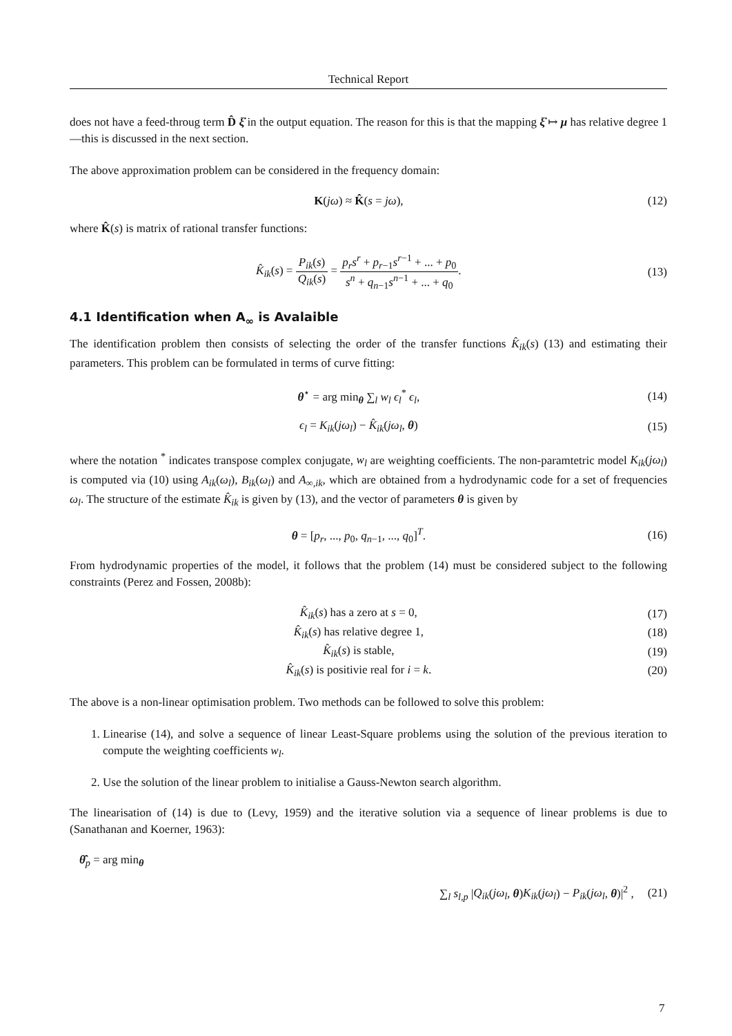Technical Report
does not have a feed-throug term D̂ ξ̇ in the output equation. The reason for this is that the mapping ξ̇ ↦ μ has relative degree 1—this is discussed in the next section.
The above approximation problem can be considered in the frequency domain:
K(jω) ≈ K̂(s = jω), (12)
where K̂(s) is matrix of rational transfer functions:
K̂<sub>ik</sub>(s) = P<sub>ik</sub>(s) Q<sub>ik</sub>(s) = p<sub>r</sub>s<sup>r</sup> + p<sub>r−1</sub>s<sup>r−1</sup> + ... + p<sub>0</sub> s<sup>n</sup> + q<sub>n−1</sub>s<sup>n−1</sup> + ... + q<sub>0</sub>.
(13)
4.1 Identification when A<sub>∞</sub> is Avalaible
The identification problem then consists of selecting the order of the transfer functions K̂<sub>ik</sub>(s) (13) and estimating their parameters. This problem can be formulated in terms of curve fitting:
θ<sup>⋆</sup> = arg min<sub>θ</sub> ∑<sub>l</sub> w<sub>l</sub> ϵ<sub>l</sub><sup>*</sup> ϵ<sub>l</sub>, (14)
ϵ<sub>l</sub> = K<sub>ik</sub>(jω<sub>l</sub>) − K̂<sub>ik</sub>(jω<sub>l</sub>, θ) (15)
where the notation <sup>*</sup> indicates transpose complex conjugate, w<sub>l</sub> are weighting coefficients. The non-paramtetric model K<sub>ik</sub>(jω<sub>l</sub>) is computed via (10) using A<sub>ik</sub>(ω<sub>l</sub>), B<sub>ik</sub>(ω<sub>l</sub>) and A<sub>∞,ik</sub>, which are obtained from a hydrodynamic code for a set of frequencies ω<sub>l</sub>. The structure of the estimate K̂<sub>ik</sub> is given by (13), and the vector of parameters θ is given by
θ = [p<sub>r</sub>, ..., p<sub>0</sub>, q<sub>n−1</sub>, ..., q<sub>0</sub>]<sup>T</sup>.
(16)
From hydrodynamic properties of the model, it follows that the problem (14) must be considered subject to the following constraints (Perez and Fossen, 2008b):
K̂<sub>ik</sub>(s) has a zero at s = 0, (17)
K̂<sub>ik</sub>(s) has relative degree 1, (18)
K̂<sub>ik</sub>(s) is stable, (19)
K̂<sub>ik</sub>(s) is positivie real for i = k.
(20)
The above is a non-linear optimisation problem. Two methods can be followed to solve this problem:
1. Linearise (14), and solve a sequence of linear Least-Square problems using the solution of the previous iteration to compute the weighting coefficients w<sub>l</sub>.
2. Use the solution of the linear problem to initialise a Gauss-Newton search algorithm.
The linearisation of (14) is due to (Levy, 1959) and the iterative solution via a sequence of linear problems is due to (Sanathanan and Koerner, 1963):
θ̂<sub>p</sub> = arg min<sub>θ</sub>
∑<sub>l</sub> s<sub>l,p</sub> |Q<sub>ik</sub>(jω<sub>l</sub>, θ)K<sub>ik</sub>(jω<sub>l</sub>) − P<sub>ik</sub>(jω<sub>l</sub>, θ)|<sup>2</sup> ,
(21)
7